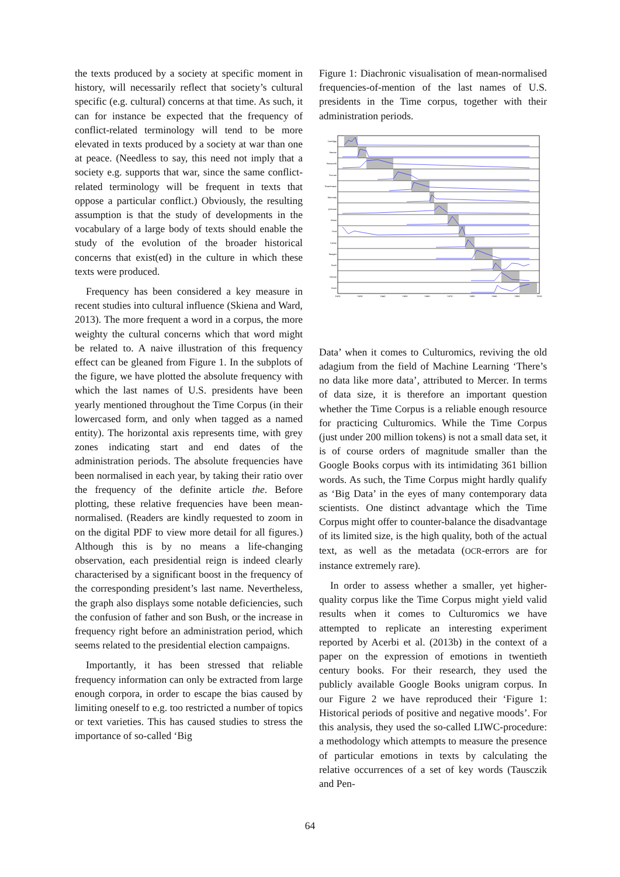the texts produced by a society at specific moment in history, will necessarily reflect that society’s cultural specific (e.g. cultural) concerns at that time. As such, it can for instance be expected that the frequency of conflict-related terminology will tend to be more elevated in texts produced by a society at war than one at peace. (Needless to say, this need not imply that a society e.g. supports that war, since the same conflict-related terminology will be frequent in texts that oppose a particular conflict.) Obviously, the resulting assumption is that the study of developments in the vocabulary of a large body of texts should enable the study of the evolution of the broader historical concerns that exist(ed) in the culture in which these texts were produced.
Frequency has been considered a key measure in recent studies into cultural influence (Skiena and Ward, 2013). The more frequent a word in a corpus, the more weighty the cultural concerns which that word might be related to. A naive illustration of this frequency effect can be gleaned from Figure 1. In the subplots of the figure, we have plotted the absolute frequency with which the last names of U.S. presidents have been yearly mentioned throughout the Time Corpus (in their lowercased form, and only when tagged as a named entity). The horizontal axis represents time, with grey zones indicating start and end dates of the administration periods. The absolute frequencies have been normalised in each year, by taking their ratio over the frequency of the definite article the. Before plotting, these relative frequencies have been mean-normalised. (Readers are kindly requested to zoom in on the digital PDF to view more detail for all figures.) Although this is by no means a life-changing observation, each presidential reign is indeed clearly characterised by a significant boost in the frequency of the corresponding president’s last name. Nevertheless, the graph also displays some notable deficiencies, such the confusion of father and son Bush, or the increase in frequency right before an administration period, which seems related to the presidential election campaigns.
Importantly, it has been stressed that reliable frequency information can only be extracted from large enough corpora, in order to escape the bias caused by limiting oneself to e.g. too restricted a number of topics or text varieties. This has caused studies to stress the importance of so-called ‘Big
Figure 1: Diachronic visualisation of mean-normalised frequencies-of-mention of the last names of U.S. presidents in the Time corpus, together with their administration periods.
Coolidge
Hoover
Roosevelt
Truman
Eisenhower
Kennedy
Johnson
Nixon
Ford
Carter
Reagan
Bush
Clinton
Bush
1920
1930
1940
1950
1960
1970
1980
1990
2000
2010
Data’ when it comes to Culturomics, reviving the old adagium from the field of Machine Learning ‘There’s no data like more data’, attributed to Mercer. In terms of data size, it is therefore an important question whether the Time Corpus is a reliable enough resource for practicing Culturomics. While the Time Corpus (just under 200 million tokens) is not a small data set, it is of course orders of magnitude smaller than the Google Books corpus with its intimidating 361 billion words. As such, the Time Corpus might hardly qualify as ‘Big Data’ in the eyes of many contemporary data scientists. One distinct advantage which the Time Corpus might offer to counter-balance the disadvantage of its limited size, is the high quality, both of the actual text, as well as the metadata (OCR-errors are for instance extremely rare).
In order to assess whether a smaller, yet higher-quality corpus like the Time Corpus might yield valid results when it comes to Culturomics we have attempted to replicate an interesting experiment reported by Acerbi et al. (2013b) in the context of a paper on the expression of emotions in twentieth century books. For their research, they used the publicly available Google Books unigram corpus. In our Figure 2 we have reproduced their ‘Figure 1: Historical periods of positive and negative moods’. For this analysis, they used the so-called LIWC-procedure: a methodology which attempts to measure the presence of particular emotions in texts by calculating the relative occurrences of a set of key words (Tausczik and Pen-
64